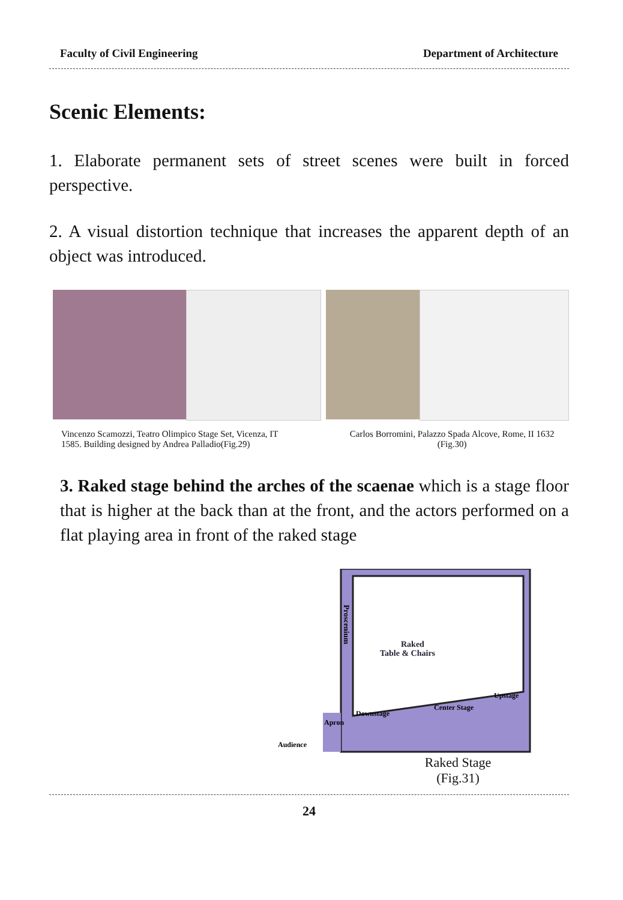Faculty of Civil Engineering Department of Architecture
Scenic Elements:
1. Elaborate permanent sets of street scenes were built in forced perspective.
2. A visual distortion technique that increases the apparent depth of an object was introduced.
Vincenzo Scamozzi, Teatro Olimpico Stage Set, Vicenza, IT 1585. Building designed by Andrea Palladio(Fig.29)
Carlos Borromini, Palazzo Spada Alcove, Rome, II 1632 (Fig.30)
3. Raked stage behind the arches of the scaenae which is a stage floor that is higher at the back than at the front, and the actors performed on a flat playing area in front of the raked stage
Raked
Table & Chairs
Proscenium
Audience
Apron
Downstage
Center Stage
Upstage
Raked Stage
(Fig.31)
24